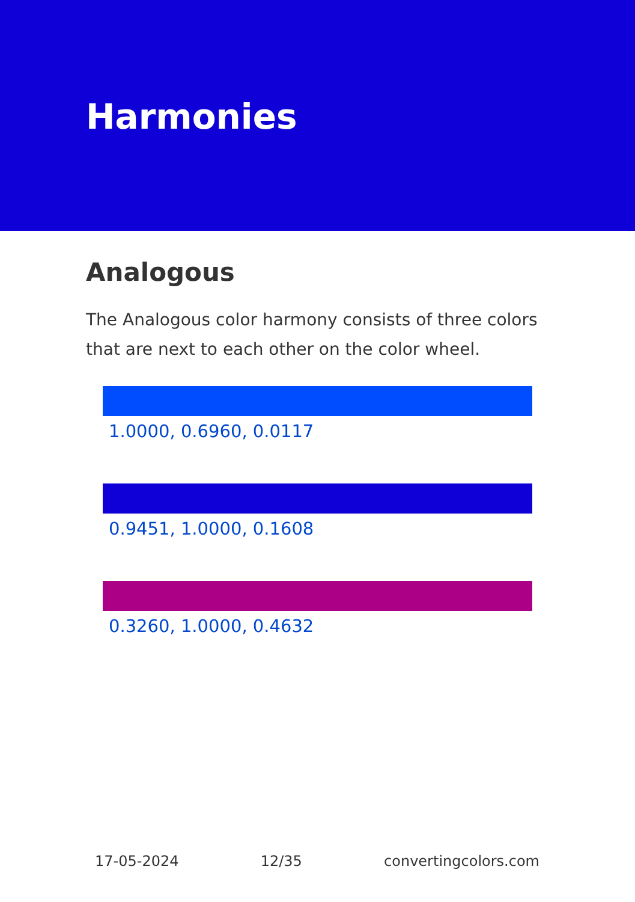Harmonies
Analogous
The Analogous color harmony consists of three colors that are next to each other on the color wheel.
1.0000, 0.6960, 0.0117
0.9451, 1.0000, 0.1608
0.3260, 1.0000, 0.4632
17-05-2024 12/35 convertingcolors.com